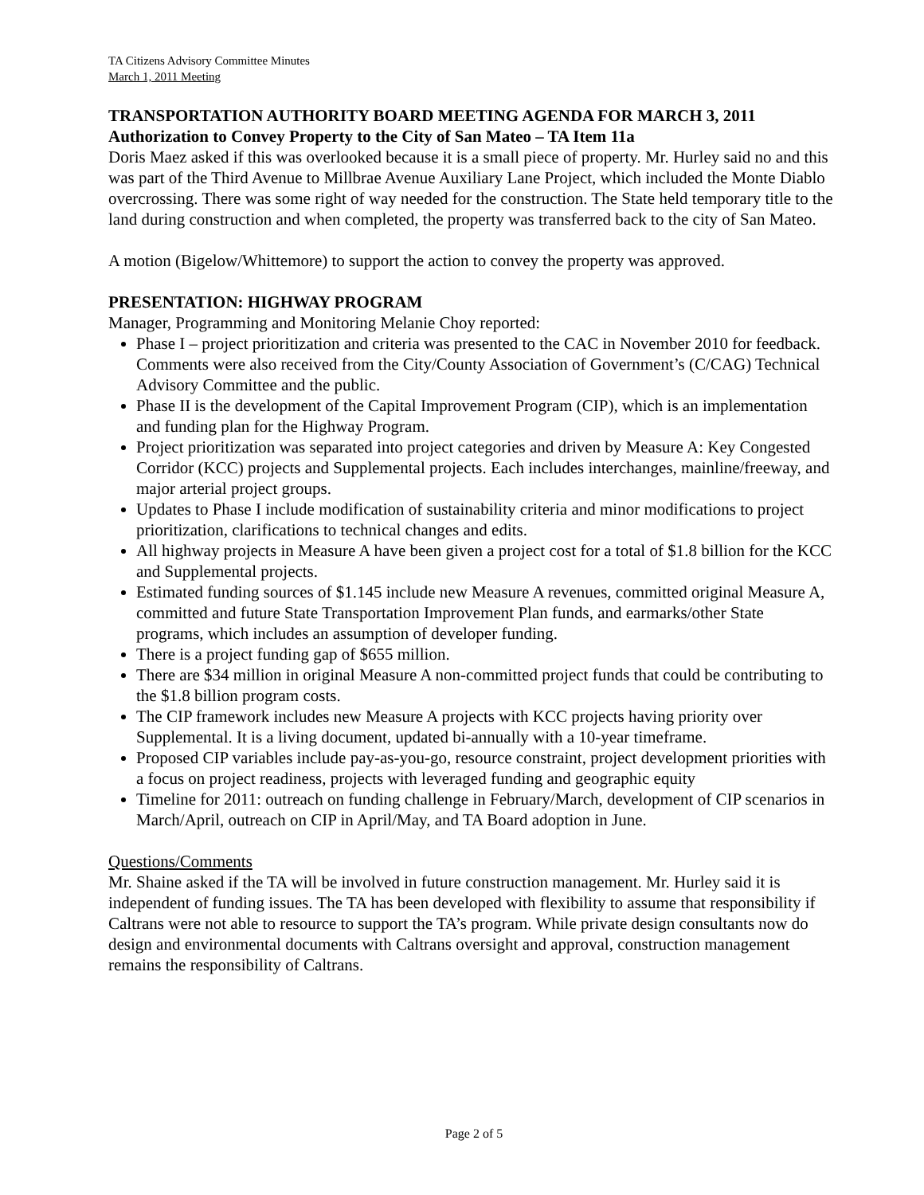TA Citizens Advisory Committee Minutes
March 1, 2011 Meeting
TRANSPORTATION AUTHORITY BOARD MEETING AGENDA FOR MARCH 3, 2011
Authorization to Convey Property to the City of San Mateo – TA Item 11a
Doris Maez asked if this was overlooked because it is a small piece of property. Mr. Hurley said no and this was part of the Third Avenue to Millbrae Avenue Auxiliary Lane Project, which included the Monte Diablo overcrossing. There was some right of way needed for the construction. The State held temporary title to the land during construction and when completed, the property was transferred back to the city of San Mateo.
A motion (Bigelow/Whittemore) to support the action to convey the property was approved.
PRESENTATION: HIGHWAY PROGRAM
Manager, Programming and Monitoring Melanie Choy reported:
Phase I – project prioritization and criteria was presented to the CAC in November 2010 for feedback. Comments were also received from the City/County Association of Government’s (C/CAG) Technical Advisory Committee and the public.
Phase II is the development of the Capital Improvement Program (CIP), which is an implementation and funding plan for the Highway Program.
Project prioritization was separated into project categories and driven by Measure A: Key Congested Corridor (KCC) projects and Supplemental projects. Each includes interchanges, mainline/freeway, and major arterial project groups.
Updates to Phase I include modification of sustainability criteria and minor modifications to project prioritization, clarifications to technical changes and edits.
All highway projects in Measure A have been given a project cost for a total of $1.8 billion for the KCC and Supplemental projects.
Estimated funding sources of $1.145 include new Measure A revenues, committed original Measure A, committed and future State Transportation Improvement Plan funds, and earmarks/other State programs, which includes an assumption of developer funding.
There is a project funding gap of $655 million.
There are $34 million in original Measure A non-committed project funds that could be contributing to the $1.8 billion program costs.
The CIP framework includes new Measure A projects with KCC projects having priority over Supplemental. It is a living document, updated bi-annually with a 10-year timeframe.
Proposed CIP variables include pay-as-you-go, resource constraint, project development priorities with a focus on project readiness, projects with leveraged funding and geographic equity
Timeline for 2011: outreach on funding challenge in February/March, development of CIP scenarios in March/April, outreach on CIP in April/May, and TA Board adoption in June.
Questions/Comments
Mr. Shaine asked if the TA will be involved in future construction management. Mr. Hurley said it is independent of funding issues. The TA has been developed with flexibility to assume that responsibility if Caltrans were not able to resource to support the TA’s program. While private design consultants now do design and environmental documents with Caltrans oversight and approval, construction management remains the responsibility of Caltrans.
Page 2 of 5